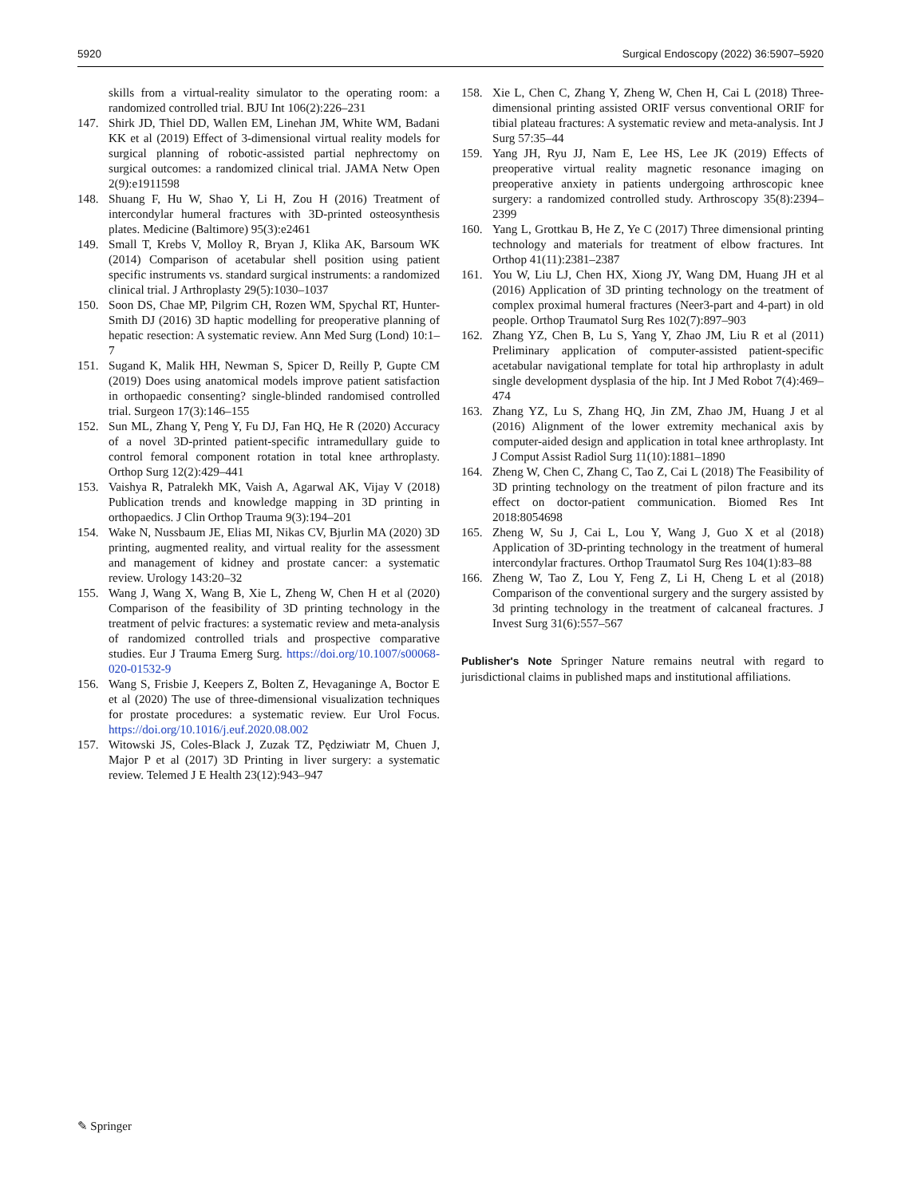5920 Surgical Endoscopy (2022) 36:5907–5920
skills from a virtual-reality simulator to the operating room: a randomized controlled trial. BJU Int 106(2):226–231
147. Shirk JD, Thiel DD, Wallen EM, Linehan JM, White WM, Badani KK et al (2019) Effect of 3-dimensional virtual reality models for surgical planning of robotic-assisted partial nephrectomy on surgical outcomes: a randomized clinical trial. JAMA Netw Open 2(9):e1911598
148. Shuang F, Hu W, Shao Y, Li H, Zou H (2016) Treatment of intercondylar humeral fractures with 3D-printed osteosynthesis plates. Medicine (Baltimore) 95(3):e2461
149. Small T, Krebs V, Molloy R, Bryan J, Klika AK, Barsoum WK (2014) Comparison of acetabular shell position using patient specific instruments vs. standard surgical instruments: a randomized clinical trial. J Arthroplasty 29(5):1030–1037
150. Soon DS, Chae MP, Pilgrim CH, Rozen WM, Spychal RT, Hunter-Smith DJ (2016) 3D haptic modelling for preoperative planning of hepatic resection: A systematic review. Ann Med Surg (Lond) 10:1–7
151. Sugand K, Malik HH, Newman S, Spicer D, Reilly P, Gupte CM (2019) Does using anatomical models improve patient satisfaction in orthopaedic consenting? single-blinded randomised controlled trial. Surgeon 17(3):146–155
152. Sun ML, Zhang Y, Peng Y, Fu DJ, Fan HQ, He R (2020) Accuracy of a novel 3D-printed patient-specific intramedullary guide to control femoral component rotation in total knee arthroplasty. Orthop Surg 12(2):429–441
153. Vaishya R, Patralekh MK, Vaish A, Agarwal AK, Vijay V (2018) Publication trends and knowledge mapping in 3D printing in orthopaedics. J Clin Orthop Trauma 9(3):194–201
154. Wake N, Nussbaum JE, Elias MI, Nikas CV, Bjurlin MA (2020) 3D printing, augmented reality, and virtual reality for the assessment and management of kidney and prostate cancer: a systematic review. Urology 143:20–32
155. Wang J, Wang X, Wang B, Xie L, Zheng W, Chen H et al (2020) Comparison of the feasibility of 3D printing technology in the treatment of pelvic fractures: a systematic review and meta-analysis of randomized controlled trials and prospective comparative studies. Eur J Trauma Emerg Surg. https://doi.org/10.1007/s00068-020-01532-9
156. Wang S, Frisbie J, Keepers Z, Bolten Z, Hevaganinge A, Boctor E et al (2020) The use of three-dimensional visualization techniques for prostate procedures: a systematic review. Eur Urol Focus. https://doi.org/10.1016/j.euf.2020.08.002
157. Witowski JS, Coles-Black J, Zuzak TZ, Pędziwiatr M, Chuen J, Major P et al (2017) 3D Printing in liver surgery: a systematic review. Telemed J E Health 23(12):943–947
158. Xie L, Chen C, Zhang Y, Zheng W, Chen H, Cai L (2018) Three-dimensional printing assisted ORIF versus conventional ORIF for tibial plateau fractures: A systematic review and meta-analysis. Int J Surg 57:35–44
159. Yang JH, Ryu JJ, Nam E, Lee HS, Lee JK (2019) Effects of preoperative virtual reality magnetic resonance imaging on preoperative anxiety in patients undergoing arthroscopic knee surgery: a randomized controlled study. Arthroscopy 35(8):2394–2399
160. Yang L, Grottkau B, He Z, Ye C (2017) Three dimensional printing technology and materials for treatment of elbow fractures. Int Orthop 41(11):2381–2387
161. You W, Liu LJ, Chen HX, Xiong JY, Wang DM, Huang JH et al (2016) Application of 3D printing technology on the treatment of complex proximal humeral fractures (Neer3-part and 4-part) in old people. Orthop Traumatol Surg Res 102(7):897–903
162. Zhang YZ, Chen B, Lu S, Yang Y, Zhao JM, Liu R et al (2011) Preliminary application of computer-assisted patient-specific acetabular navigational template for total hip arthroplasty in adult single development dysplasia of the hip. Int J Med Robot 7(4):469–474
163. Zhang YZ, Lu S, Zhang HQ, Jin ZM, Zhao JM, Huang J et al (2016) Alignment of the lower extremity mechanical axis by computer-aided design and application in total knee arthroplasty. Int J Comput Assist Radiol Surg 11(10):1881–1890
164. Zheng W, Chen C, Zhang C, Tao Z, Cai L (2018) The Feasibility of 3D printing technology on the treatment of pilon fracture and its effect on doctor-patient communication. Biomed Res Int 2018:8054698
165. Zheng W, Su J, Cai L, Lou Y, Wang J, Guo X et al (2018) Application of 3D-printing technology in the treatment of humeral intercondylar fractures. Orthop Traumatol Surg Res 104(1):83–88
166. Zheng W, Tao Z, Lou Y, Feng Z, Li H, Cheng L et al (2018) Comparison of the conventional surgery and the surgery assisted by 3d printing technology in the treatment of calcaneal fractures. J Invest Surg 31(6):557–567
Publisher's Note Springer Nature remains neutral with regard to jurisdictional claims in published maps and institutional affiliations.
✎ Springer